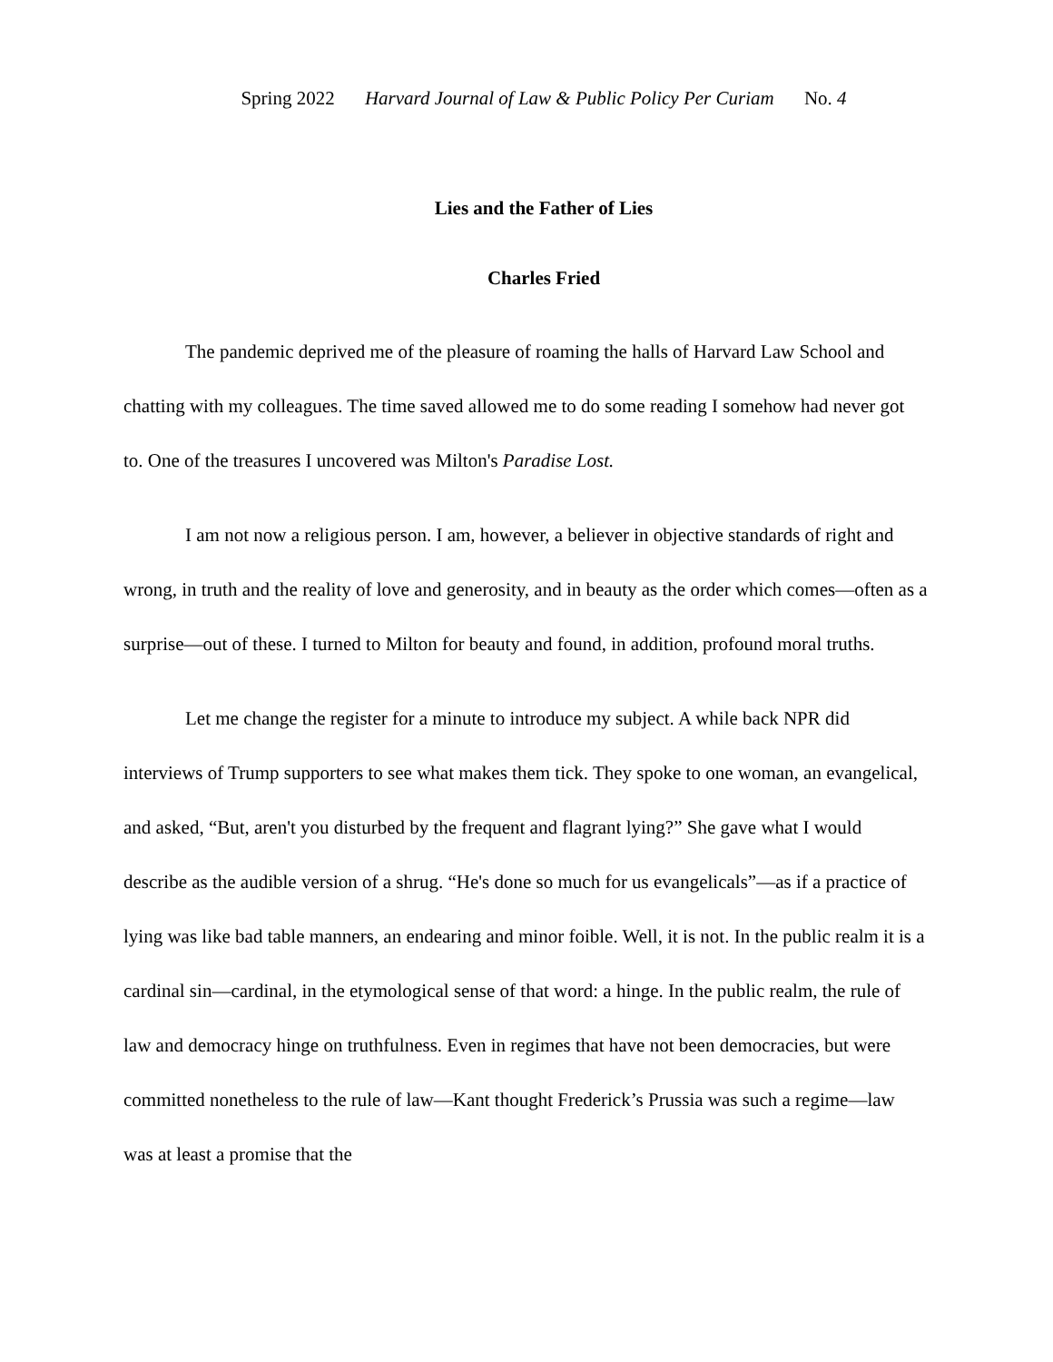Spring 2022 Harvard Journal of Law & Public Policy Per Curiam No. 4
Lies and the Father of Lies
Charles Fried
The pandemic deprived me of the pleasure of roaming the halls of Harvard Law School and chatting with my colleagues. The time saved allowed me to do some reading I somehow had never got to. One of the treasures I uncovered was Milton's Paradise Lost.
I am not now a religious person. I am, however, a believer in objective standards of right and wrong, in truth and the reality of love and generosity, and in beauty as the order which comes—often as a surprise—out of these. I turned to Milton for beauty and found, in addition, profound moral truths.
Let me change the register for a minute to introduce my subject. A while back NPR did interviews of Trump supporters to see what makes them tick. They spoke to one woman, an evangelical, and asked, “But, aren't you disturbed by the frequent and flagrant lying?” She gave what I would describe as the audible version of a shrug. “He's done so much for us evangelicals”—as if a practice of lying was like bad table manners, an endearing and minor foible. Well, it is not. In the public realm it is a cardinal sin—cardinal, in the etymological sense of that word: a hinge. In the public realm, the rule of law and democracy hinge on truthfulness. Even in regimes that have not been democracies, but were committed nonetheless to the rule of law—Kant thought Frederick’s Prussia was such a regime—law was at least a promise that the